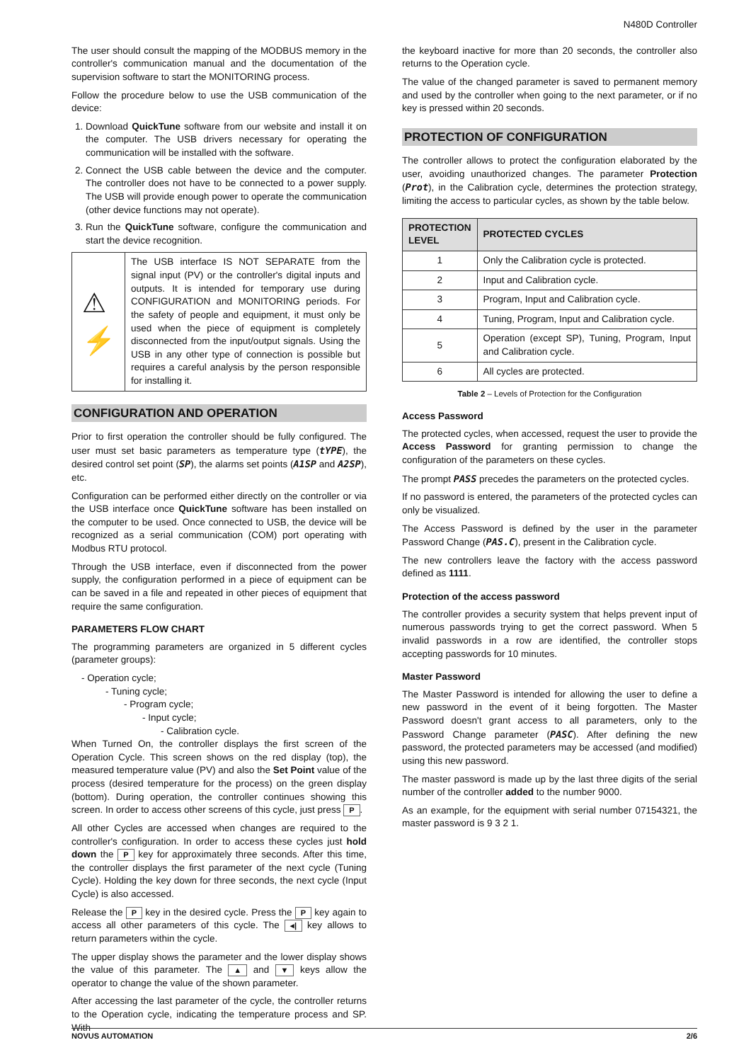N480D Controller
The user should consult the mapping of the MODBUS memory in the controller's communication manual and the documentation of the supervision software to start the MONITORING process.
Follow the procedure below to use the USB communication of the device:
1. Download QuickTune software from our website and install it on the computer. The USB drivers necessary for operating the communication will be installed with the software.
2. Connect the USB cable between the device and the computer. The controller does not have to be connected to a power supply. The USB will provide enough power to operate the communication (other device functions may not operate).
3. Run the QuickTune software, configure the communication and start the device recognition.
⚠
⚡
The USB interface IS NOT SEPARATE from the signal input (PV) or the controller's digital inputs and outputs. It is intended for temporary use during CONFIGURATION and MONITORING periods. For the safety of people and equipment, it must only be used when the piece of equipment is completely disconnected from the input/output signals. Using the USB in any other type of connection is possible but requires a careful analysis by the person responsible for installing it.
CONFIGURATION AND OPERATION
Prior to first operation the controller should be fully configured. The user must set basic parameters as temperature type (tYPE), the desired control set point (SP), the alarms set points (A1SP and A2SP), etc.
Configuration can be performed either directly on the controller or via the USB interface once QuickTune software has been installed on the computer to be used. Once connected to USB, the device will be recognized as a serial communication (COM) port operating with Modbus RTU protocol.
Through the USB interface, even if disconnected from the power supply, the configuration performed in a piece of equipment can be can be saved in a file and repeated in other pieces of equipment that require the same configuration.
PARAMETERS FLOW CHART
The programming parameters are organized in 5 different cycles (parameter groups):
- Operation cycle;
- Tuning cycle;
- Program cycle;
- Input cycle;
- Calibration cycle.
When Turned On, the controller displays the first screen of the Operation Cycle. This screen shows on the red display (top), the measured temperature value (PV) and also the Set Point value of the process (desired temperature for the process) on the green display (bottom). During operation, the controller continues showing this screen. In order to access other screens of this cycle, just press P.
All other Cycles are accessed when changes are required to the controller's configuration. In order to access these cycles just hold down the P key for approximately three seconds. After this time, the controller displays the first parameter of the next cycle (Tuning Cycle). Holding the key down for three seconds, the next cycle (Input Cycle) is also accessed.
Release the P key in the desired cycle. Press the P key again to access all other parameters of this cycle. The ◂| key allows to return parameters within the cycle.
The upper display shows the parameter and the lower display shows the value of this parameter. The ▲ and ▼ keys allow the operator to change the value of the shown parameter.
After accessing the last parameter of the cycle, the controller returns to the Operation cycle, indicating the temperature process and SP. With
the keyboard inactive for more than 20 seconds, the controller also returns to the Operation cycle.
The value of the changed parameter is saved to permanent memory and used by the controller when going to the next parameter, or if no key is pressed within 20 seconds.
PROTECTION OF CONFIGURATION
The controller allows to protect the configuration elaborated by the user, avoiding unauthorized changes. The parameter Protection (Prot), in the Calibration cycle, determines the protection strategy, limiting the access to particular cycles, as shown by the table below.
| PROTECTION LEVEL | PROTECTED CYCLES |
| --- | --- |
| 1 | Only the Calibration cycle is protected. |
| 2 | Input and Calibration cycle. |
| 3 | Program, Input and Calibration cycle. |
| 4 | Tuning, Program, Input and Calibration cycle. |
| 5 | Operation (except SP), Tuning, Program, Input and Calibration cycle. |
| 6 | All cycles are protected. |
Table 2 – Levels of Protection for the Configuration
Access Password
The protected cycles, when accessed, request the user to provide the Access Password for granting permission to change the configuration of the parameters on these cycles.
The prompt PASS precedes the parameters on the protected cycles.
If no password is entered, the parameters of the protected cycles can only be visualized.
The Access Password is defined by the user in the parameter Password Change (PAS.C), present in the Calibration cycle.
The new controllers leave the factory with the access password defined as 1111.
Protection of the access password
The controller provides a security system that helps prevent input of numerous passwords trying to get the correct password. When 5 invalid passwords in a row are identified, the controller stops accepting passwords for 10 minutes.
Master Password
The Master Password is intended for allowing the user to define a new password in the event of it being forgotten. The Master Password doesn't grant access to all parameters, only to the Password Change parameter (PASC). After defining the new password, the protected parameters may be accessed (and modified) using this new password.
The master password is made up by the last three digits of the serial number of the controller added to the number 9000.
As an example, for the equipment with serial number 07154321, the master password is 9 3 2 1.
NOVUS AUTOMATION 2/6